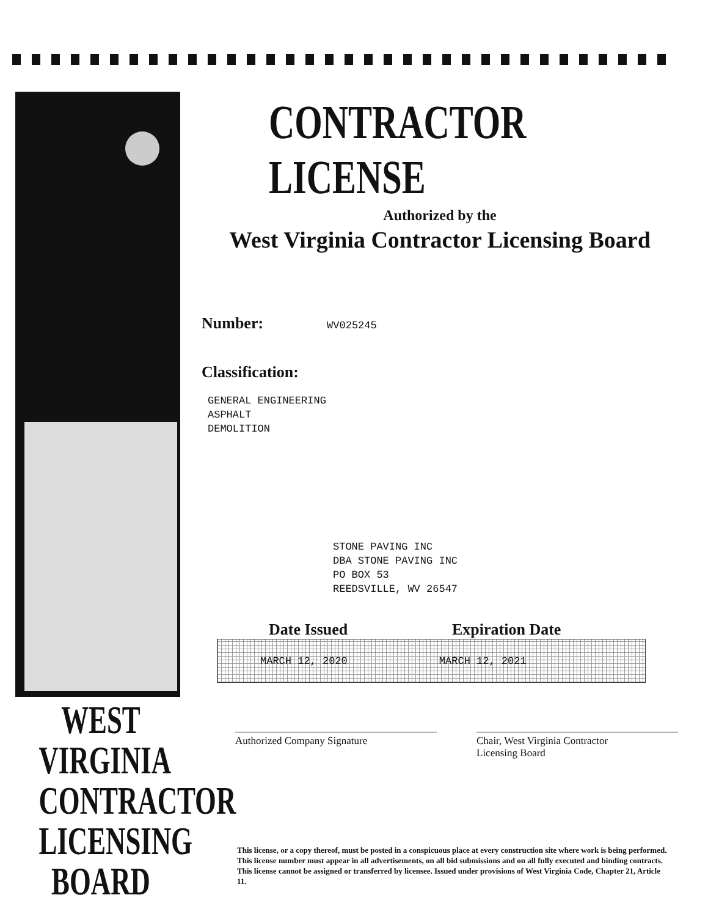WEST VIRGINIA
CONTRACTOR
LICENSING
BOARD
CONTRACTOR LICENSE
Authorized by the
West Virginia Contractor Licensing Board
Number: WV025245
Classification:
GENERAL ENGINEERING
ASPHALT
DEMOLITION
STONE PAVING INC
DBA STONE PAVING INC
PO BOX 53
REEDSVILLE, WV 26547
Date Issued Expiration Date
MARCH 12, 2020 MARCH 12, 2021
Authorized Company Signature Chair, West Virginia Contractor
Licensing Board
This license, or a copy thereof, must be posted in a conspicuous place at every construction site where work is being performed. This license number must appear in all advertisements, on all bid submissions and on all fully executed and binding contracts. This license cannot be assigned or transferred by licensee. Issued under provisions of West Virginia Code, Chapter 21, Article 11.